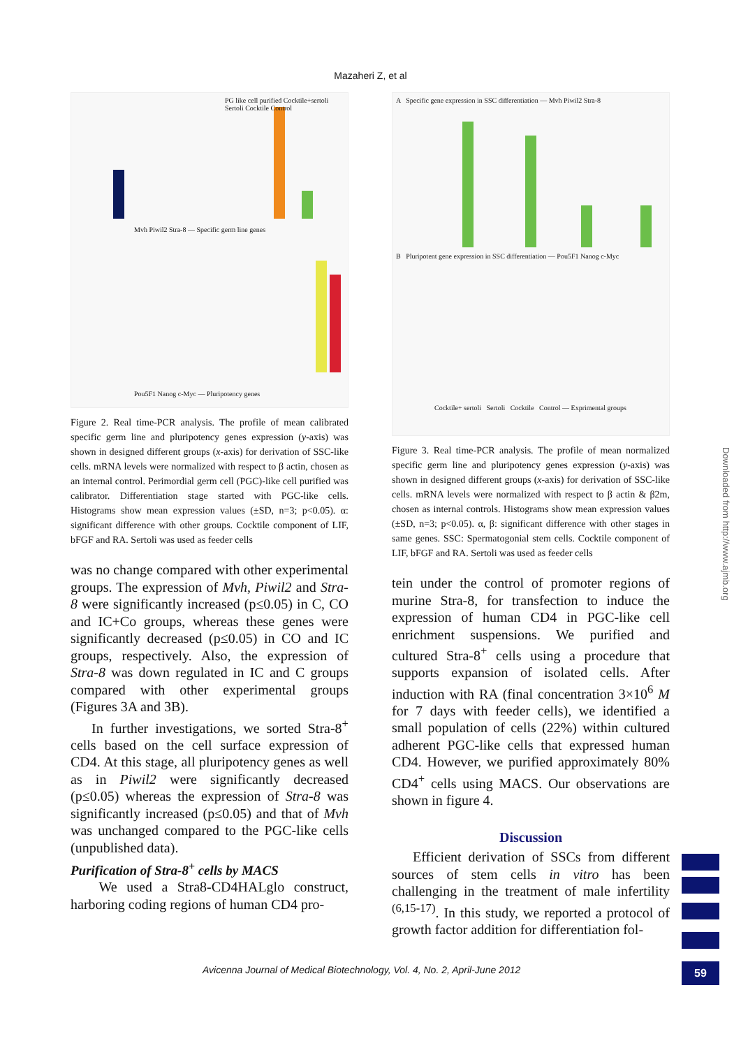Mazaheri Z, et al
PG like cell purified Cocktile+sertoli Sertoli Cocktile Control
Mvh Piwil2 Stra-8 — Specific germ line genes
Pou5F1 Nanog c-Myc — Pluripotency genes
Figure 2. Real time-PCR analysis. The profile of mean calibrated specific germ line and pluripotency genes expression (y-axis) was shown in designed different groups (x-axis) for derivation of SSC-like cells. mRNA levels were normalized with respect to β actin, chosen as an internal control. Perimordial germ cell (PGC)-like cell purified was calibrator. Differentiation stage started with PGC-like cells. Histograms show mean expression values (±SD, n=3; p<0.05). α: significant difference with other groups. Cocktile component of LIF, bFGF and RA. Sertoli was used as feeder cells
was no change compared with other experimental groups. The expression of Mvh, Piwil2 and Stra-8 were significantly increased (p≤0.05) in C, CO and IC+Co groups, whereas these genes were significantly decreased (p≤0.05) in CO and IC groups, respectively. Also, the expression of Stra-8 was down regulated in IC and C groups compared with other experimental groups (Figures 3A and 3B).
In further investigations, we sorted Stra-8<sup>+</sup> cells based on the cell surface expression of CD4. At this stage, all pluripotency genes as well as in Piwil2 were significantly decreased (p≤0.05) whereas the expression of Stra-8 was significantly increased (p≤0.05) and that of Mvh was unchanged compared to the PGC-like cells (unpublished data).
Purification of Stra-8<sup>+</sup> cells by MACS
We used a Stra8-CD4HALglo construct, harboring coding regions of human CD4 pro-
A Specific gene expression in SSC differentiation — Mvh Piwil2 Stra-8
B Pluripotent gene expression in SSC differentiation — Pou5F1 Nanog c-Myc
Cocktile+ sertoli Sertoli Cocktile Control — Exprimental groups
Figure 3. Real time-PCR analysis. The profile of mean normalized specific germ line and pluripotency genes expression (y-axis) was shown in designed different groups (x-axis) for derivation of SSC-like cells. mRNA levels were normalized with respect to β actin & β2m, chosen as internal controls. Histograms show mean expression values (±SD, n=3; p<0.05). α, β: significant difference with other stages in same genes. SSC: Spermatogonial stem cells. Cocktile component of LIF, bFGF and RA. Sertoli was used as feeder cells
tein under the control of promoter regions of murine Stra-8, for transfection to induce the expression of human CD4 in PGC-like cell enrichment suspensions. We purified and cultured Stra-8<sup>+</sup> cells using a procedure that supports expansion of isolated cells. After induction with RA (final concentration 3×10<sup>6</sup> M for 7 days with feeder cells), we identified a small population of cells (22%) within cultured adherent PGC-like cells that expressed human CD4. However, we purified approximately 80% CD4<sup>+</sup> cells using MACS. Our observations are shown in figure 4.
Discussion
Efficient derivation of SSCs from different sources of stem cells in vitro has been challenging in the treatment of male infertility <sup>(6,15-17)</sup>. In this study, we reported a protocol of growth factor addition for differentiation fol-
Downloaded from http://www.ajmb.org
Avicenna Journal of Medical Biotechnology, Vol. 4, No. 2, April-June 2012
59